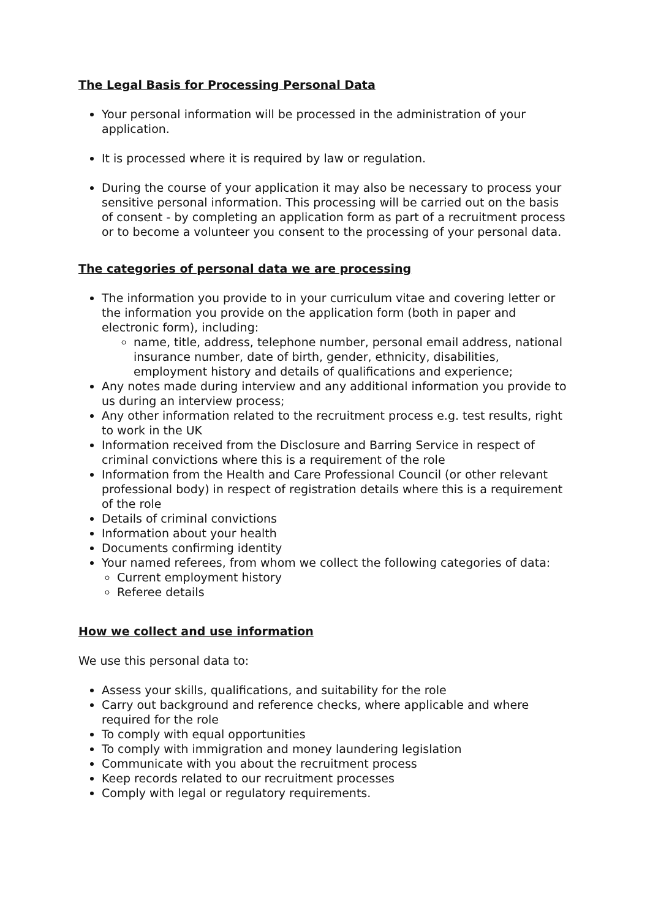The Legal Basis for Processing Personal Data
Your personal information will be processed in the administration of your application.
It is processed where it is required by law or regulation.
During the course of your application it may also be necessary to process your sensitive personal information. This processing will be carried out on the basis of consent - by completing an application form as part of a recruitment process or to become a volunteer you consent to the processing of your personal data.
The categories of personal data we are processing
The information you provide to in your curriculum vitae and covering letter or the information you provide on the application form (both in paper and electronic form), including:
name, title, address, telephone number, personal email address, national insurance number, date of birth, gender, ethnicity, disabilities, employment history and details of qualifications and experience;
Any notes made during interview and any additional information you provide to us during an interview process;
Any other information related to the recruitment process e.g. test results, right to work in the UK
Information received from the Disclosure and Barring Service in respect of criminal convictions where this is a requirement of the role
Information from the Health and Care Professional Council (or other relevant professional body) in respect of registration details where this is a requirement of the role
Details of criminal convictions
Information about your health
Documents confirming identity
Your named referees, from whom we collect the following categories of data:
Current employment history
Referee details
How we collect and use information
We use this personal data to:
Assess your skills, qualifications, and suitability for the role
Carry out background and reference checks, where applicable and where required for the role
To comply with equal opportunities
To comply with immigration and money laundering legislation
Communicate with you about the recruitment process
Keep records related to our recruitment processes
Comply with legal or regulatory requirements.